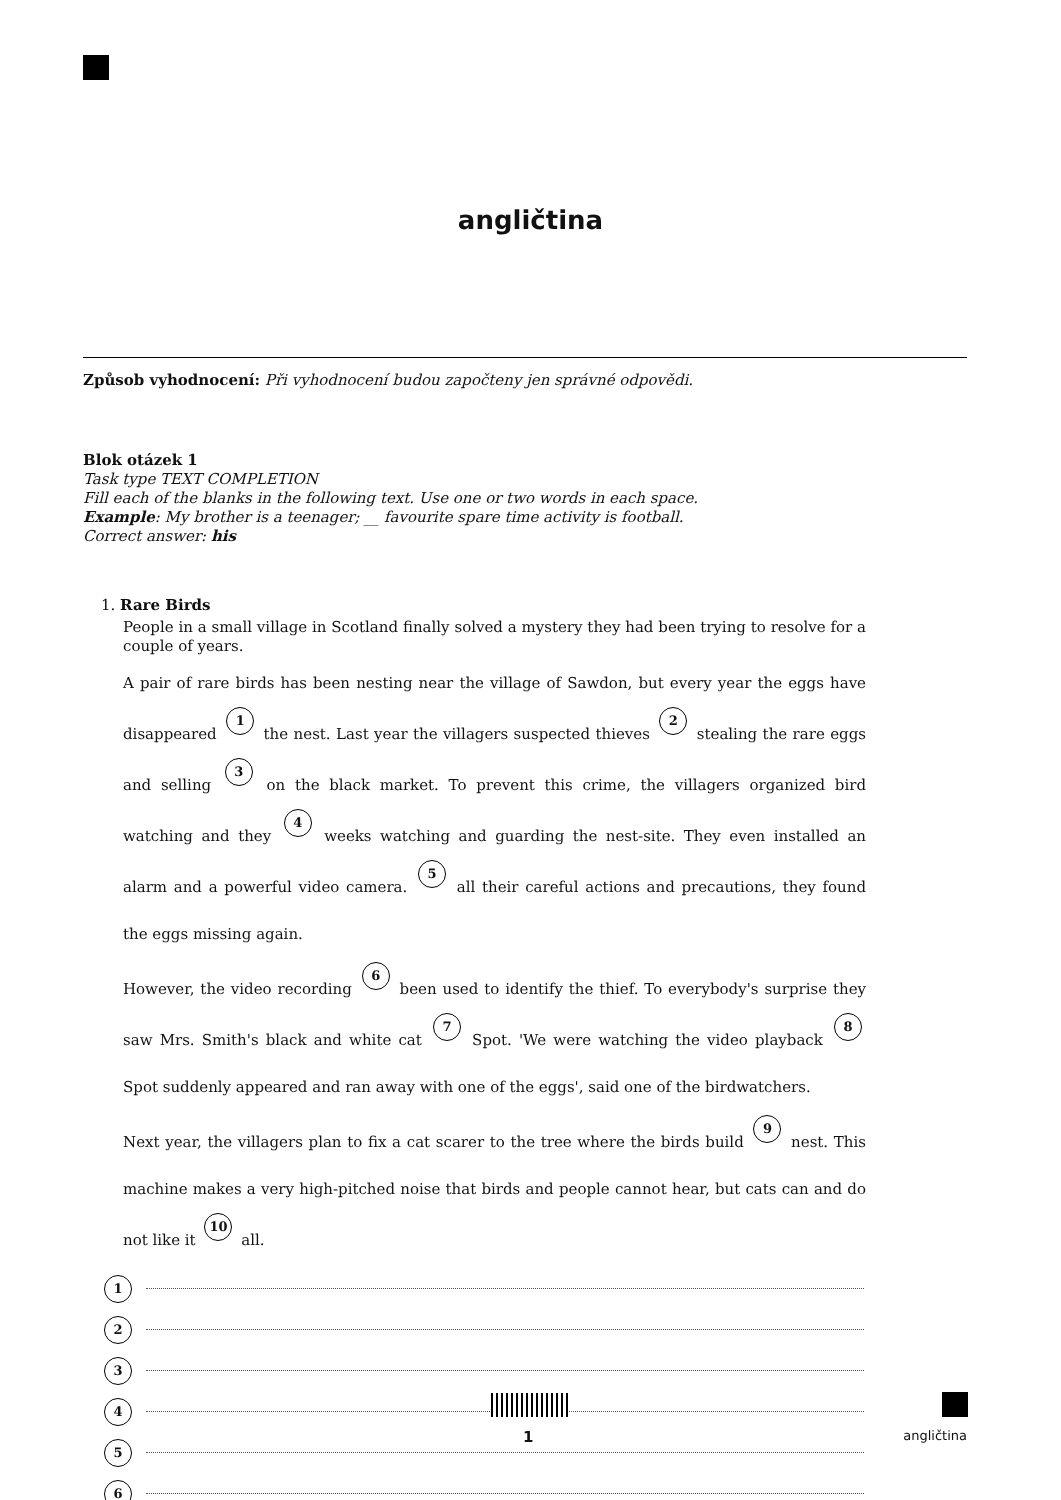angličtina
Způsob vyhodnocení: Při vyhodnocení budou započteny jen správné odpovědi.
Blok otázek 1
Task type TEXT COMPLETION
Fill each of the blanks in the following text. Use one or two words in each space.
Example: My brother is a teenager; __ favourite spare time activity is football.
Correct answer: his
1. Rare Birds
People in a small village in Scotland finally solved a mystery they had been trying to resolve for a couple of years.
A pair of rare birds has been nesting near the village of Sawdon, but every year the eggs have disappeared 1 the nest. Last year the villagers suspected thieves 2 stealing the rare eggs and selling 3 on the black market. To prevent this crime, the villagers organized bird watching and they 4 weeks watching and guarding the nest-site. They even installed an alarm and a powerful video camera. 5 all their careful actions and precautions, they found the eggs missing again.
However, the video recording 6 been used to identify the thief. To everybody's surprise they saw Mrs. Smith's black and white cat 7 Spot. 'We were watching the video playback 8 Spot suddenly appeared and ran away with one of the eggs', said one of the birdwatchers.
Next year, the villagers plan to fix a cat scarer to the tree where the birds build 9 nest. This machine makes a very high-pitched noise that birds and people cannot hear, but cats can and do not like it 10 all.
1
2
3
4
5
6
1 angličtina